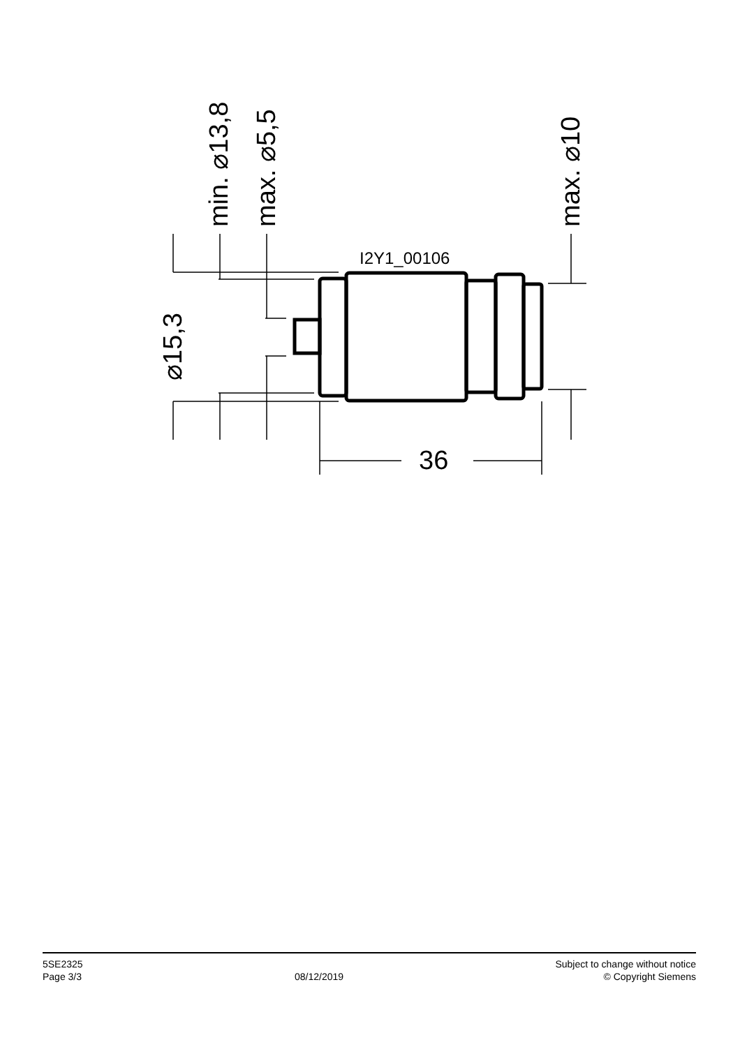I2Y1_00106
36
⌀15,3
min. ⌀13,8
max. ⌀5,5
max. ⌀10
5SE2325
Page 3/3
08/12/2019
Subject to change without notice
© Copyright Siemens